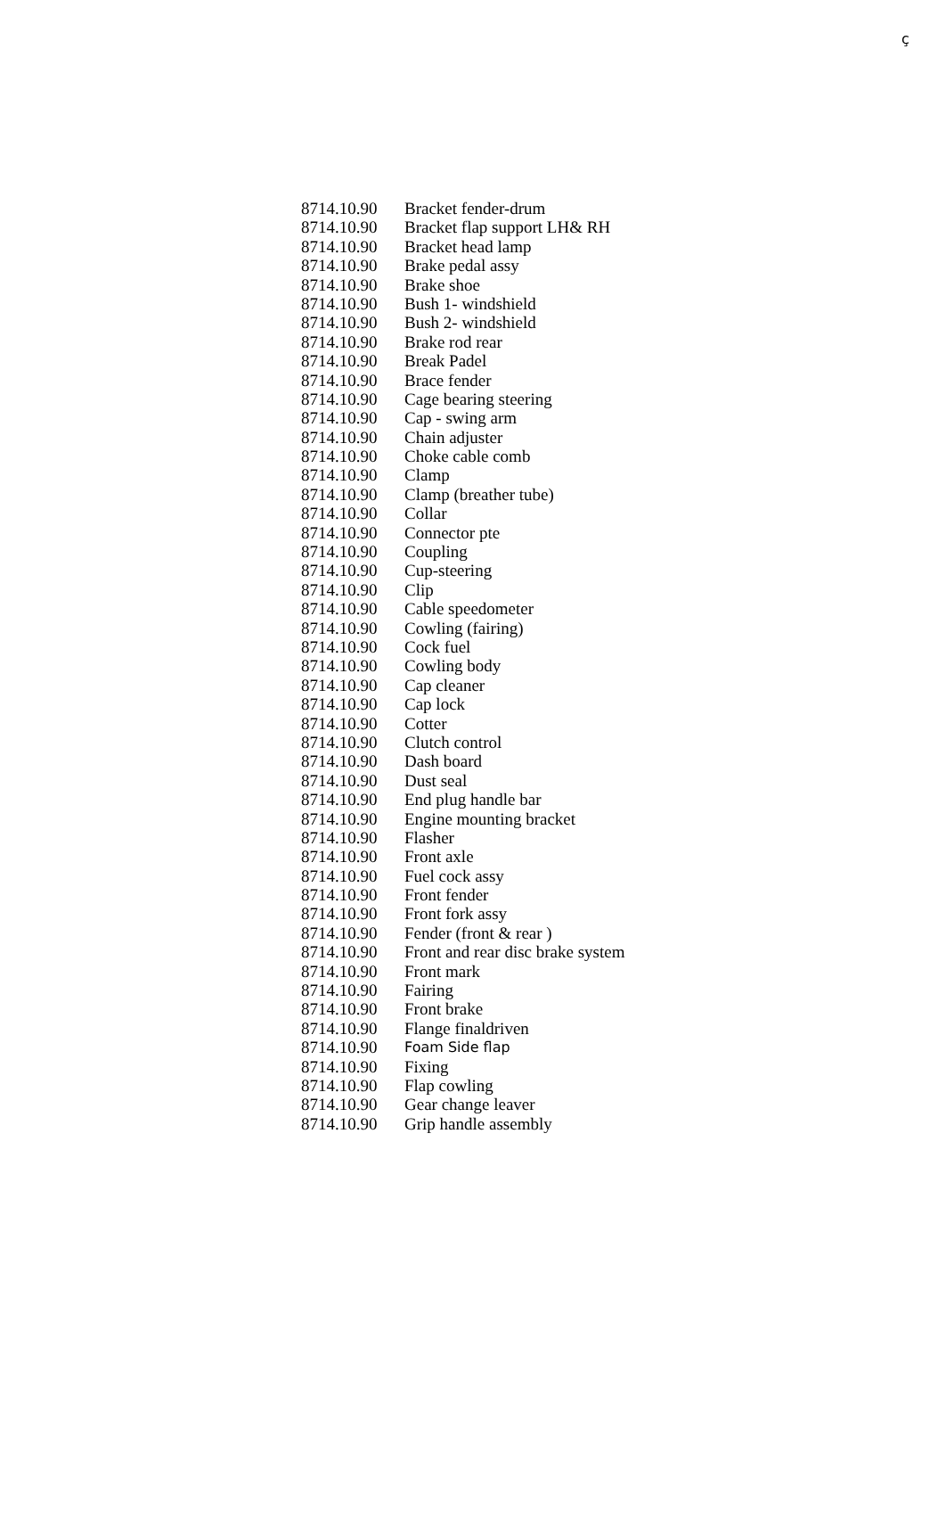ҫ
| 8714.10.90 | Bracket fender-drum |
| 8714.10.90 | Bracket flap support LH& RH |
| 8714.10.90 | Bracket head lamp |
| 8714.10.90 | Brake pedal assy |
| 8714.10.90 | Brake shoe |
| 8714.10.90 | Bush 1- windshield |
| 8714.10.90 | Bush 2- windshield |
| 8714.10.90 | Brake rod rear |
| 8714.10.90 | Break Padel |
| 8714.10.90 | Brace fender |
| 8714.10.90 | Cage bearing steering |
| 8714.10.90 | Cap - swing arm |
| 8714.10.90 | Chain adjuster |
| 8714.10.90 | Choke cable comb |
| 8714.10.90 | Clamp |
| 8714.10.90 | Clamp (breather tube) |
| 8714.10.90 | Collar |
| 8714.10.90 | Connector pte |
| 8714.10.90 | Coupling |
| 8714.10.90 | Cup-steering |
| 8714.10.90 | Clip |
| 8714.10.90 | Cable speedometer |
| 8714.10.90 | Cowling (fairing) |
| 8714.10.90 | Cock fuel |
| 8714.10.90 | Cowling body |
| 8714.10.90 | Cap cleaner |
| 8714.10.90 | Cap lock |
| 8714.10.90 | Cotter |
| 8714.10.90 | Clutch control |
| 8714.10.90 | Dash board |
| 8714.10.90 | Dust seal |
| 8714.10.90 | End plug handle bar |
| 8714.10.90 | Engine mounting bracket |
| 8714.10.90 | Flasher |
| 8714.10.90 | Front axle |
| 8714.10.90 | Fuel cock assy |
| 8714.10.90 | Front fender |
| 8714.10.90 | Front fork assy |
| 8714.10.90 | Fender (front & rear ) |
| 8714.10.90 | Front and rear disc brake system |
| 8714.10.90 | Front mark |
| 8714.10.90 | Fairing |
| 8714.10.90 | Front brake |
| 8714.10.90 | Flange finaldriven |
| 8714.10.90 | Foam Side flap |
| 8714.10.90 | Fixing |
| 8714.10.90 | Flap cowling |
| 8714.10.90 | Gear change leaver |
| 8714.10.90 | Grip handle assembly |